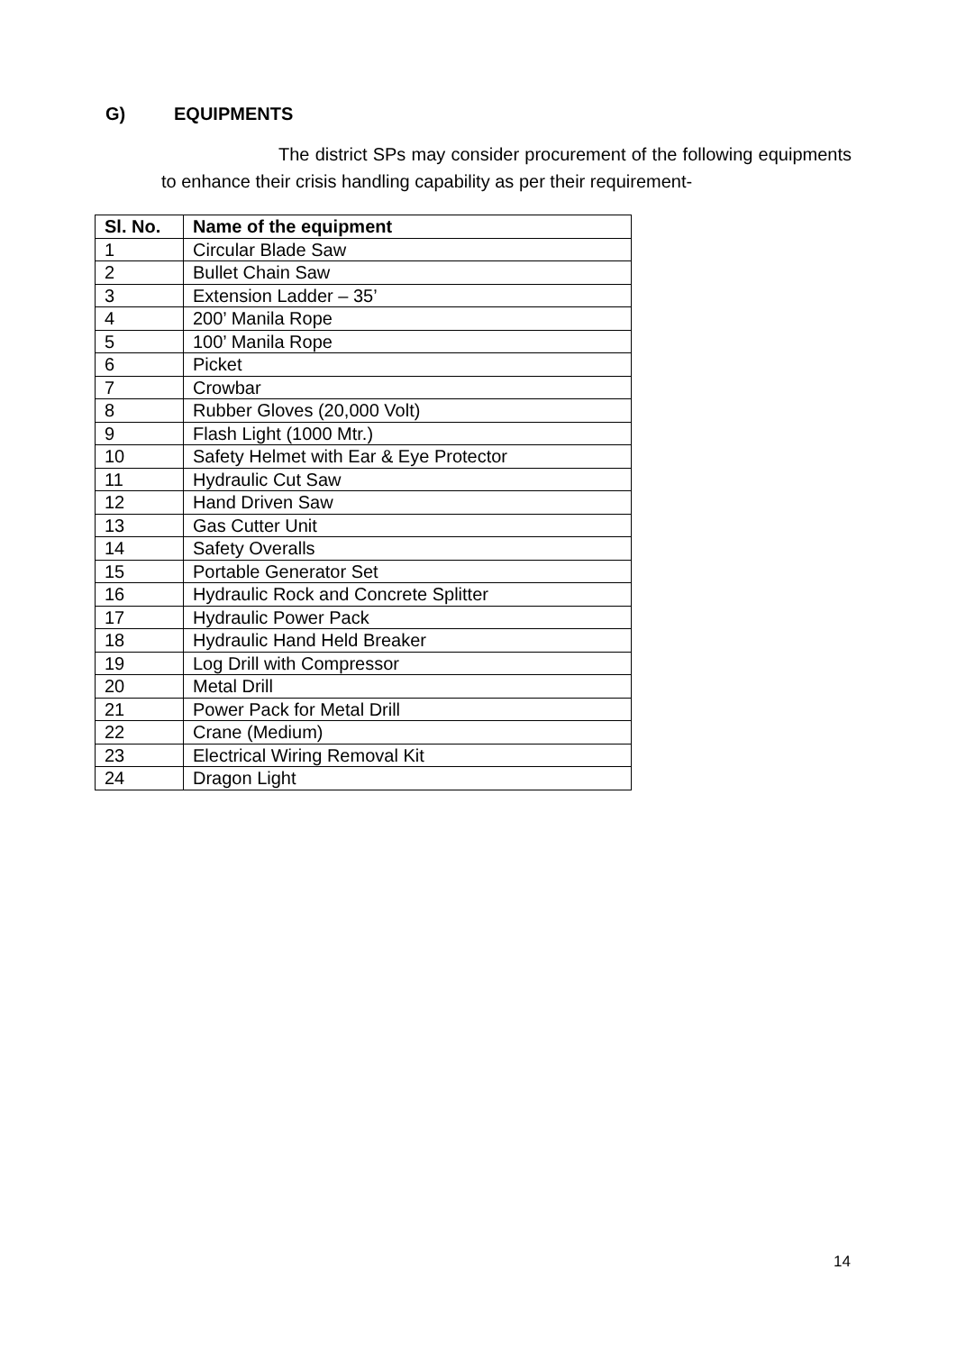G) EQUIPMENTS
The district SPs may consider procurement of the following equipments to enhance their crisis handling capability as per their requirement-
| Sl. No. | Name of the equipment |
| --- | --- |
| 1 | Circular Blade Saw |
| 2 | Bullet Chain Saw |
| 3 | Extension Ladder – 35’ |
| 4 | 200’ Manila Rope |
| 5 | 100’ Manila Rope |
| 6 | Picket |
| 7 | Crowbar |
| 8 | Rubber Gloves (20,000 Volt) |
| 9 | Flash Light (1000 Mtr.) |
| 10 | Safety Helmet with Ear & Eye Protector |
| 11 | Hydraulic Cut Saw |
| 12 | Hand Driven Saw |
| 13 | Gas Cutter Unit |
| 14 | Safety Overalls |
| 15 | Portable Generator Set |
| 16 | Hydraulic Rock and Concrete Splitter |
| 17 | Hydraulic Power Pack |
| 18 | Hydraulic Hand Held Breaker |
| 19 | Log Drill with Compressor |
| 20 | Metal Drill |
| 21 | Power Pack for Metal Drill |
| 22 | Crane (Medium) |
| 23 | Electrical Wiring Removal Kit |
| 24 | Dragon Light |
14